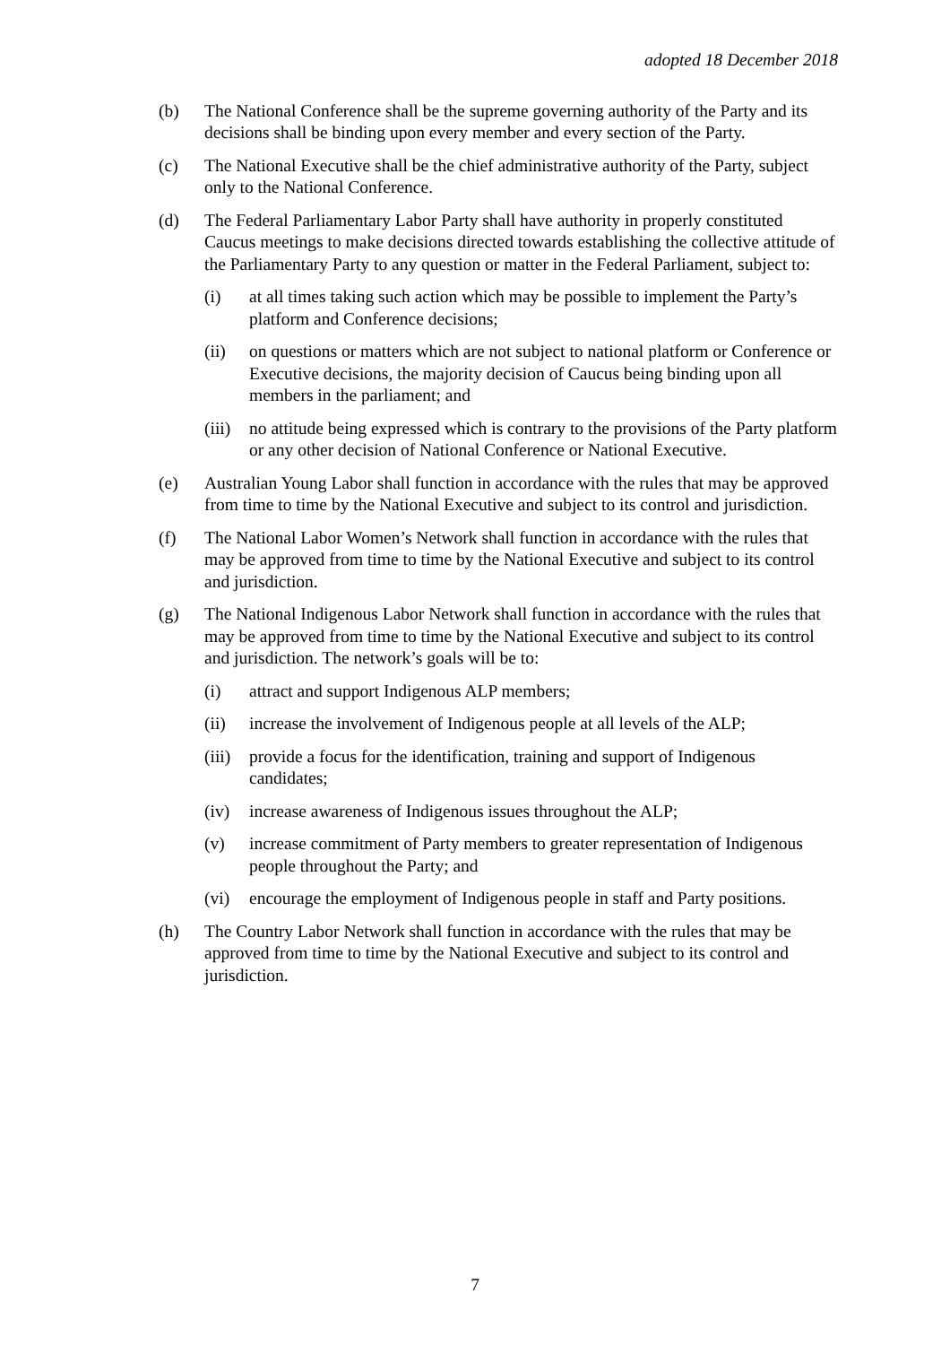adopted 18 December 2018
(b) The National Conference shall be the supreme governing authority of the Party and its decisions shall be binding upon every member and every section of the Party.
(c) The National Executive shall be the chief administrative authority of the Party, subject only to the National Conference.
(d) The Federal Parliamentary Labor Party shall have authority in properly constituted Caucus meetings to make decisions directed towards establishing the collective attitude of the Parliamentary Party to any question or matter in the Federal Parliament, subject to:
(i) at all times taking such action which may be possible to implement the Party’s platform and Conference decisions;
(ii) on questions or matters which are not subject to national platform or Conference or Executive decisions, the majority decision of Caucus being binding upon all members in the parliament; and
(iii)
no attitude being expressed which is contrary to the provisions of the Party platform or any other decision of National Conference or National Executive.
(e) Australian Young Labor shall function in accordance with the rules that may be approved from time to time by the National Executive and subject to its control and jurisdiction.
(f) The National Labor Women’s Network shall function in accordance with the rules that may be approved from time to time by the National Executive and subject to its control and jurisdiction.
(g) The National Indigenous Labor Network shall function in accordance with the rules that may be approved from time to time by the National Executive and subject to its control and jurisdiction. The network’s goals will be to:
(i) attract and support Indigenous ALP members;
(ii) increase the involvement of Indigenous people at all levels of the ALP;
(iii)
provide a focus for the identification, training and support of Indigenous candidates;
(iv) increase awareness of Indigenous issues throughout the ALP;
(v) increase commitment of Party members to greater representation of Indigenous people throughout the Party; and
(vi) encourage the employment of Indigenous people in staff and Party positions.
(h) The Country Labor Network shall function in accordance with the rules that may be approved from time to time by the National Executive and subject to its control and jurisdiction.
7